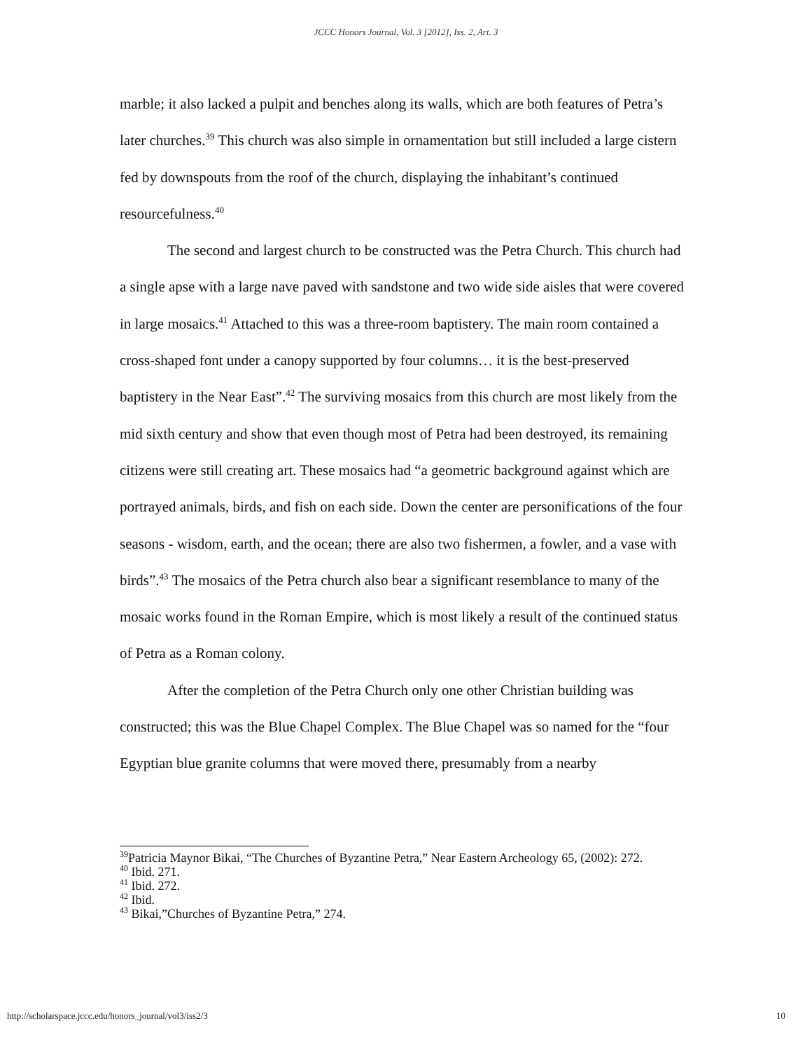JCCC Honors Journal, Vol. 3 [2012], Iss. 2, Art. 3
marble; it also lacked a pulpit and benches along its walls, which are both features of Petra’s later churches.<sup>39</sup> This church was also simple in ornamentation but still included a large cistern fed by downspouts from the roof of the church, displaying the inhabitant’s continued resourcefulness.<sup>40</sup>
The second and largest church to be constructed was the Petra Church. This church had a single apse with a large nave paved with sandstone and two wide side aisles that were covered in large mosaics.<sup>41</sup> Attached to this was a three-room baptistery. The main room contained a cross-shaped font under a canopy supported by four columns… it is the best-preserved baptistery in the Near East”.<sup>42</sup> The surviving mosaics from this church are most likely from the mid sixth century and show that even though most of Petra had been destroyed, its remaining citizens were still creating art. These mosaics had “a geometric background against which are portrayed animals, birds, and fish on each side. Down the center are personifications of the four seasons - wisdom, earth, and the ocean; there are also two fishermen, a fowler, and a vase with birds”.<sup>43</sup> The mosaics of the Petra church also bear a significant resemblance to many of the mosaic works found in the Roman Empire, which is most likely a result of the continued status of Petra as a Roman colony.
After the completion of the Petra Church only one other Christian building was constructed; this was the Blue Chapel Complex. The Blue Chapel was so named for the “four Egyptian blue granite columns that were moved there, presumably from a nearby
<sup>39</sup> Patricia Maynor Bikai, “The Churches of Byzantine Petra,” Near Eastern Archeology 65, (2002): 272.
<sup>40</sup> Ibid. 271.
<sup>41</sup> Ibid. 272.
<sup>42</sup> Ibid.
<sup>43</sup> Bikai,”Churches of Byzantine Petra,” 274.
http://scholarspace.jccc.edu/honors_journal/vol3/iss2/3 10